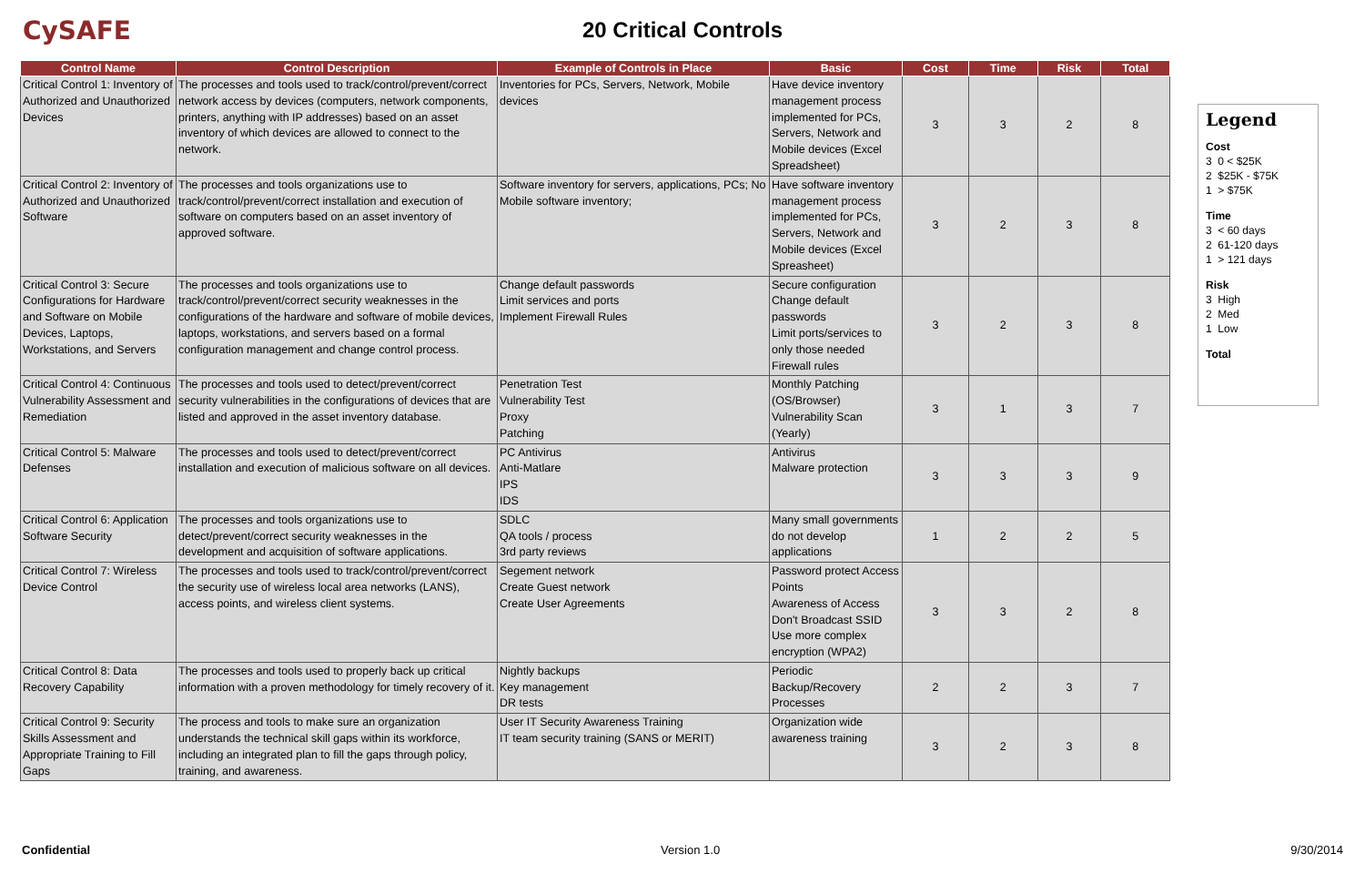CySAFE
20 Critical Controls
| Control Name | Control Description | Example of Controls in Place | Basic | Cost | Time | Risk | Total |
| --- | --- | --- | --- | --- | --- | --- | --- |
| Critical Control 1: Inventory of Authorized and Unauthorized Devices | The processes and tools used to track/control/prevent/correct network access by devices (computers, network components, printers, anything with IP addresses) based on an asset inventory of which devices are allowed to connect to the network. | Inventories for PCs, Servers, Network, Mobile devices | Have device inventory management process implemented for PCs, Servers, Network and Mobile devices (Excel Spreadsheet) | 3 | 3 | 2 | 8 |
| Critical Control 2: Inventory of Authorized and Unauthorized Software | The processes and tools organizations use to track/control/prevent/correct installation and execution of software on computers based on an asset inventory of approved software. | Software inventory for servers, applications, PCs; No Mobile software inventory; | Have software inventory management process implemented for PCs, Servers, Network and Mobile devices (Excel Spreasheet) | 3 | 2 | 3 | 8 |
| Critical Control 3: Secure Configurations for Hardware and Software on Mobile Devices, Laptops, Workstations, and Servers | The processes and tools organizations use to track/control/prevent/correct security weaknesses in the configurations of the hardware and software of mobile devices, laptops, workstations, and servers based on a formal configuration management and change control process. | Change default passwords Limit services and ports Implement Firewall Rules | Secure configuration Change default passwords Limit ports/services to only those needed Firewall rules | 3 | 2 | 3 | 8 |
| Critical Control 4: Continuous Vulnerability Assessment and Remediation | The processes and tools used to detect/prevent/correct security vulnerabilities in the configurations of devices that are listed and approved in the asset inventory database. | Penetration Test Vulnerability Test Proxy Patching | Monthly Patching (OS/Browser) Vulnerability Scan (Yearly) | 3 | 1 | 3 | 7 |
| Critical Control 5: Malware Defenses | The processes and tools used to detect/prevent/correct installation and execution of malicious software on all devices. | PC Antivirus Anti-Matlare IPS IDS | Antivirus Malware protection | 3 | 3 | 3 | 9 |
| Critical Control 6: Application Software Security | The processes and tools organizations use to detect/prevent/correct security weaknesses in the development and acquisition of software applications. | SDLC QA tools / process 3rd party reviews | Many small governments do not develop applications | 1 | 2 | 2 | 5 |
| Critical Control 7: Wireless Device Control | The processes and tools used to track/control/prevent/correct the security use of wireless local area networks (LANS), access points, and wireless client systems. | Segement network Create Guest network Create User Agreements | Password protect Access Points Awareness of Access Don't Broadcast SSID Use more complex encryption (WPA2) | 3 | 3 | 2 | 8 |
| Critical Control 8: Data Recovery Capability | The processes and tools used to properly back up critical information with a proven methodology for timely recovery of it. | Nightly backups Key management DR tests | Periodic Backup/Recovery Processes | 2 | 2 | 3 | 7 |
| Critical Control 9: Security Skills Assessment and Appropriate Training to Fill Gaps | The process and tools to make sure an organization understands the technical skill gaps within its workforce, including an integrated plan to fill the gaps through policy, training, and awareness. | User IT Security Awareness Training IT team security training (SANS or MERIT) | Organization wide awareness training | 3 | 2 | 3 | 8 |
Legend
Cost
3 0 < $25K
2 $25K - $75K
1 > $75K
Time
3 < 60 days
2 61-120 days
1 > 121 days
Risk
3 High
2 Med
1 Low
Total
Confidential Version 1.0 9/30/2014